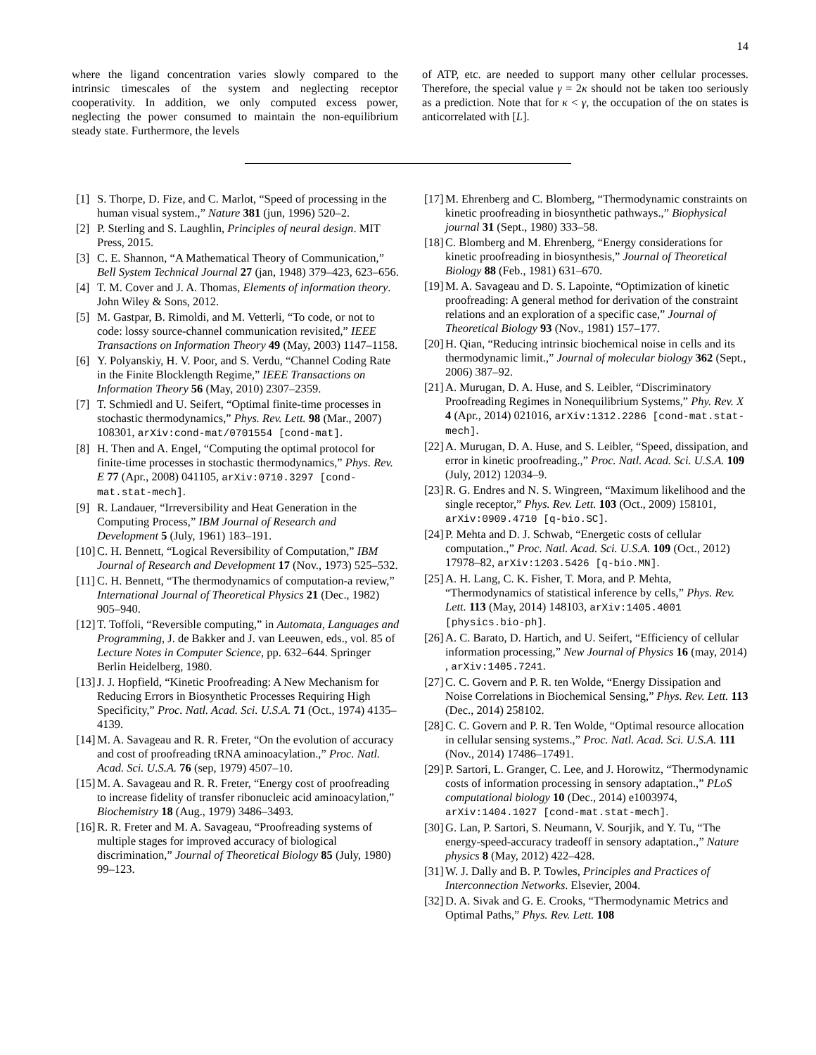14
where the ligand concentration varies slowly compared to the intrinsic timescales of the system and neglecting receptor cooperativity. In addition, we only computed excess power, neglecting the power consumed to maintain the non-equilibrium steady state. Furthermore, the levels
of ATP, etc. are needed to support many other cellular processes. Therefore, the special value γ = 2κ should not be taken too seriously as a prediction. Note that for κ < γ, the occupation of the on states is anticorrelated with [L].
[1] S. Thorpe, D. Fize, and C. Marlot, “Speed of processing in the human visual system.,” Nature 381 (jun, 1996) 520–2.
[2] P. Sterling and S. Laughlin, Principles of neural design. MIT Press, 2015.
[3] C. E. Shannon, “A Mathematical Theory of Communication,” Bell System Technical Journal 27 (jan, 1948) 379–423, 623–656.
[4] T. M. Cover and J. A. Thomas, Elements of information theory. John Wiley & Sons, 2012.
[5] M. Gastpar, B. Rimoldi, and M. Vetterli, “To code, or not to code: lossy source-channel communication revisited,” IEEE Transactions on Information Theory 49 (May, 2003) 1147–1158.
[6] Y. Polyanskiy, H. V. Poor, and S. Verdu, “Channel Coding Rate in the Finite Blocklength Regime,” IEEE Transactions on Information Theory 56 (May, 2010) 2307–2359.
[7] T. Schmiedl and U. Seifert, “Optimal finite-time processes in stochastic thermodynamics,” Phys. Rev. Lett. 98 (Mar., 2007) 108301, arXiv:cond-mat/0701554 [cond-mat].
[8] H. Then and A. Engel, “Computing the optimal protocol for finite-time processes in stochastic thermodynamics,” Phys. Rev. E 77 (Apr., 2008) 041105, arXiv:0710.3297 [cond-mat.stat-mech].
[9] R. Landauer, “Irreversibility and Heat Generation in the Computing Process,” IBM Journal of Research and Development 5 (July, 1961) 183–191.
[10] C. H. Bennett, “Logical Reversibility of Computation,” IBM Journal of Research and Development 17 (Nov., 1973) 525–532.
[11] C. H. Bennett, “The thermodynamics of computation-a review,” International Journal of Theoretical Physics 21 (Dec., 1982) 905–940.
[12] T. Toffoli, “Reversible computing,” in Automata, Languages and Programming, J. de Bakker and J. van Leeuwen, eds., vol. 85 of Lecture Notes in Computer Science, pp. 632–644. Springer Berlin Heidelberg, 1980.
[13] J. J. Hopfield, “Kinetic Proofreading: A New Mechanism for Reducing Errors in Biosynthetic Processes Requiring High Specificity,” Proc. Natl. Acad. Sci. U.S.A. 71 (Oct., 1974) 4135–4139.
[14] M. A. Savageau and R. R. Freter, “On the evolution of accuracy and cost of proofreading tRNA aminoacylation.,” Proc. Natl. Acad. Sci. U.S.A. 76 (sep, 1979) 4507–10.
[15] M. A. Savageau and R. R. Freter, “Energy cost of proofreading to increase fidelity of transfer ribonucleic acid aminoacylation,” Biochemistry 18 (Aug., 1979) 3486–3493.
[16] R. R. Freter and M. A. Savageau, “Proofreading systems of multiple stages for improved accuracy of biological discrimination,” Journal of Theoretical Biology 85 (July, 1980) 99–123.
[17] M. Ehrenberg and C. Blomberg, “Thermodynamic constraints on kinetic proofreading in biosynthetic pathways.,” Biophysical journal 31 (Sept., 1980) 333–58.
[18] C. Blomberg and M. Ehrenberg, “Energy considerations for kinetic proofreading in biosynthesis,” Journal of Theoretical Biology 88 (Feb., 1981) 631–670.
[19] M. A. Savageau and D. S. Lapointe, “Optimization of kinetic proofreading: A general method for derivation of the constraint relations and an exploration of a specific case,” Journal of Theoretical Biology 93 (Nov., 1981) 157–177.
[20] H. Qian, “Reducing intrinsic biochemical noise in cells and its thermodynamic limit.,” Journal of molecular biology 362 (Sept., 2006) 387–92.
[21] A. Murugan, D. A. Huse, and S. Leibler, “Discriminatory Proofreading Regimes in Nonequilibrium Systems,” Phy. Rev. X 4 (Apr., 2014) 021016, arXiv:1312.2286 [cond-mat.stat-mech].
[22] A. Murugan, D. A. Huse, and S. Leibler, “Speed, dissipation, and error in kinetic proofreading.,” Proc. Natl. Acad. Sci. U.S.A. 109 (July, 2012) 12034–9.
[23] R. G. Endres and N. S. Wingreen, “Maximum likelihood and the single receptor,” Phys. Rev. Lett. 103 (Oct., 2009) 158101, arXiv:0909.4710 [q-bio.SC].
[24] P. Mehta and D. J. Schwab, “Energetic costs of cellular computation.,” Proc. Natl. Acad. Sci. U.S.A. 109 (Oct., 2012) 17978–82, arXiv:1203.5426 [q-bio.MN].
[25] A. H. Lang, C. K. Fisher, T. Mora, and P. Mehta, “Thermodynamics of statistical inference by cells,” Phys. Rev. Lett. 113 (May, 2014) 148103, arXiv:1405.4001 [physics.bio-ph].
[26] A. C. Barato, D. Hartich, and U. Seifert, “Efficiency of cellular information processing,” New Journal of Physics 16 (may, 2014) , arXiv:1405.7241.
[27] C. C. Govern and P. R. ten Wolde, “Energy Dissipation and Noise Correlations in Biochemical Sensing,” Phys. Rev. Lett. 113 (Dec., 2014) 258102.
[28] C. C. Govern and P. R. Ten Wolde, “Optimal resource allocation in cellular sensing systems.,” Proc. Natl. Acad. Sci. U.S.A. 111 (Nov., 2014) 17486–17491.
[29] P. Sartori, L. Granger, C. Lee, and J. Horowitz, “Thermodynamic costs of information processing in sensory adaptation.,” PLoS computational biology 10 (Dec., 2014) e1003974, arXiv:1404.1027 [cond-mat.stat-mech].
[30] G. Lan, P. Sartori, S. Neumann, V. Sourjik, and Y. Tu, “The energy-speed-accuracy tradeoff in sensory adaptation.,” Nature physics 8 (May, 2012) 422–428.
[31] W. J. Dally and B. P. Towles, Principles and Practices of Interconnection Networks. Elsevier, 2004.
[32] D. A. Sivak and G. E. Crooks, “Thermodynamic Metrics and Optimal Paths,” Phys. Rev. Lett. 108